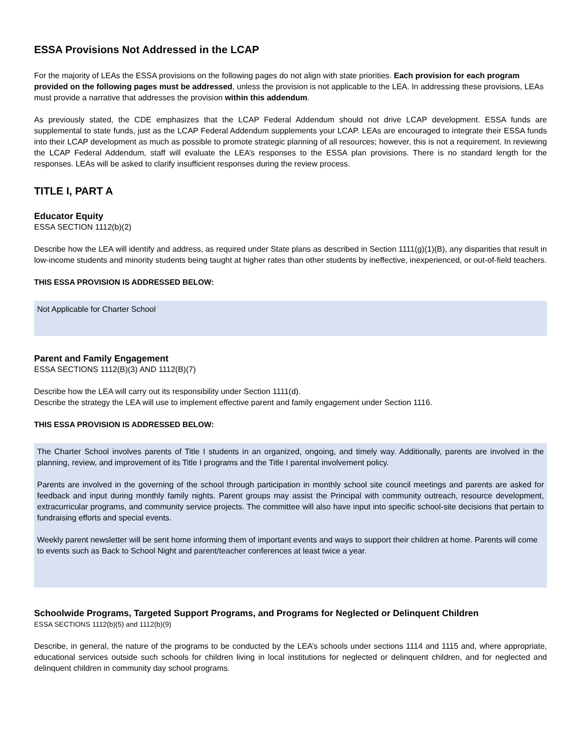ESSA Provisions Not Addressed in the LCAP
For the majority of LEAs the ESSA provisions on the following pages do not align with state priorities. Each provision for each program provided on the following pages must be addressed, unless the provision is not applicable to the LEA. In addressing these provisions, LEAs must provide a narrative that addresses the provision within this addendum.
As previously stated, the CDE emphasizes that the LCAP Federal Addendum should not drive LCAP development. ESSA funds are supplemental to state funds, just as the LCAP Federal Addendum supplements your LCAP. LEAs are encouraged to integrate their ESSA funds into their LCAP development as much as possible to promote strategic planning of all resources; however, this is not a requirement. In reviewing the LCAP Federal Addendum, staff will evaluate the LEA’s responses to the ESSA plan provisions. There is no standard length for the responses. LEAs will be asked to clarify insufficient responses during the review process.
TITLE I, PART A
Educator Equity
ESSA SECTION 1112(b)(2)
Describe how the LEA will identify and address, as required under State plans as described in Section 1111(g)(1)(B), any disparities that result in low-income students and minority students being taught at higher rates than other students by ineffective, inexperienced, or out-of-field teachers.
THIS ESSA PROVISION IS ADDRESSED BELOW:
Not Applicable for Charter School
Parent and Family Engagement
ESSA SECTIONS 1112(B)(3) AND 1112(B)(7)
Describe how the LEA will carry out its responsibility under Section 1111(d).
Describe the strategy the LEA will use to implement effective parent and family engagement under Section 1116.
THIS ESSA PROVISION IS ADDRESSED BELOW:
The Charter School involves parents of Title I students in an organized, ongoing, and timely way. Additionally, parents are involved in the planning, review, and improvement of its Title I programs and the Title I parental involvement policy.
Parents are involved in the governing of the school through participation in monthly school site council meetings and parents are asked for feedback and input during monthly family nights. Parent groups may assist the Principal with community outreach, resource development, extracurricular programs, and community service projects. The committee will also have input into specific school-site decisions that pertain to fundraising efforts and special events.
Weekly parent newsletter will be sent home informing them of important events and ways to support their children at home. Parents will come to events such as Back to School Night and parent/teacher conferences at least twice a year.
Schoolwide Programs, Targeted Support Programs, and Programs for Neglected or Delinquent Children
ESSA SECTIONS 1112(b)(5) and 1112(b)(9)
Describe, in general, the nature of the programs to be conducted by the LEA’s schools under sections 1114 and 1115 and, where appropriate, educational services outside such schools for children living in local institutions for neglected or delinquent children, and for neglected and delinquent children in community day school programs.